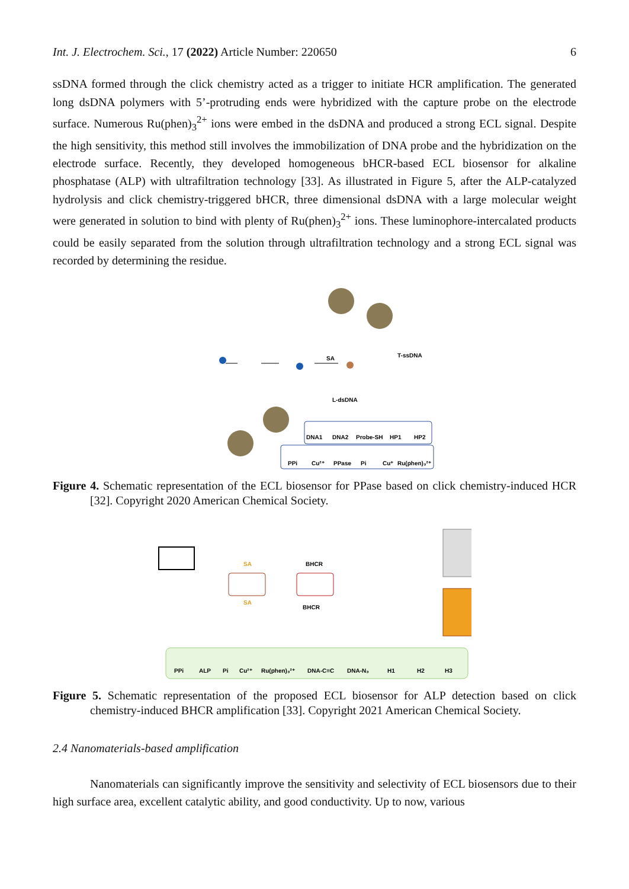Int. J. Electrochem. Sci., 17 (2022) Article Number: 220650 6
ssDNA formed through the click chemistry acted as a trigger to initiate HCR amplification. The generated long dsDNA polymers with 5’-protruding ends were hybridized with the capture probe on the electrode surface. Numerous Ru(phen)<sub>3</sub><sup>2+</sup> ions were embed in the dsDNA and produced a strong ECL signal. Despite the high sensitivity, this method still involves the immobilization of DNA probe and the hybridization on the electrode surface. Recently, they developed homogeneous bHCR-based ECL biosensor for alkaline phosphatase (ALP) with ultrafiltration technology [33]. As illustrated in Figure 5, after the ALP-catalyzed hydrolysis and click chemistry-triggered bHCR, three dimensional dsDNA with a large molecular weight were generated in solution to bind with plenty of Ru(phen)<sub>3</sub><sup>2+</sup> ions. These luminophore-intercalated products could be easily separated from the solution through ultrafiltration technology and a strong ECL signal was recorded by determining the residue.
SA
T-ssDNA
L-dsDNA
DNA1
DNA2
Probe-SH
HP1
HP2
PPi
Cu²⁺
PPase
Pi
Cu⁺
Ru(phen)₃²⁺
Figure 4. Schematic representation of the ECL biosensor for PPase based on click chemistry-induced HCR [32]. Copyright 2020 American Chemical Society.
SA
BHCR
SA
BHCR
PPi
ALP
Pi
Cu²⁺
Ru(phen)₃²⁺
DNA-C≡C
DNA-N₃
H1
H2
H3
Figure 5. Schematic representation of the proposed ECL biosensor for ALP detection based on click chemistry-induced BHCR amplification [33]. Copyright 2021 American Chemical Society.
2.4 Nanomaterials-based amplification
Nanomaterials can significantly improve the sensitivity and selectivity of ECL biosensors due to their high surface area, excellent catalytic ability, and good conductivity. Up to now, various